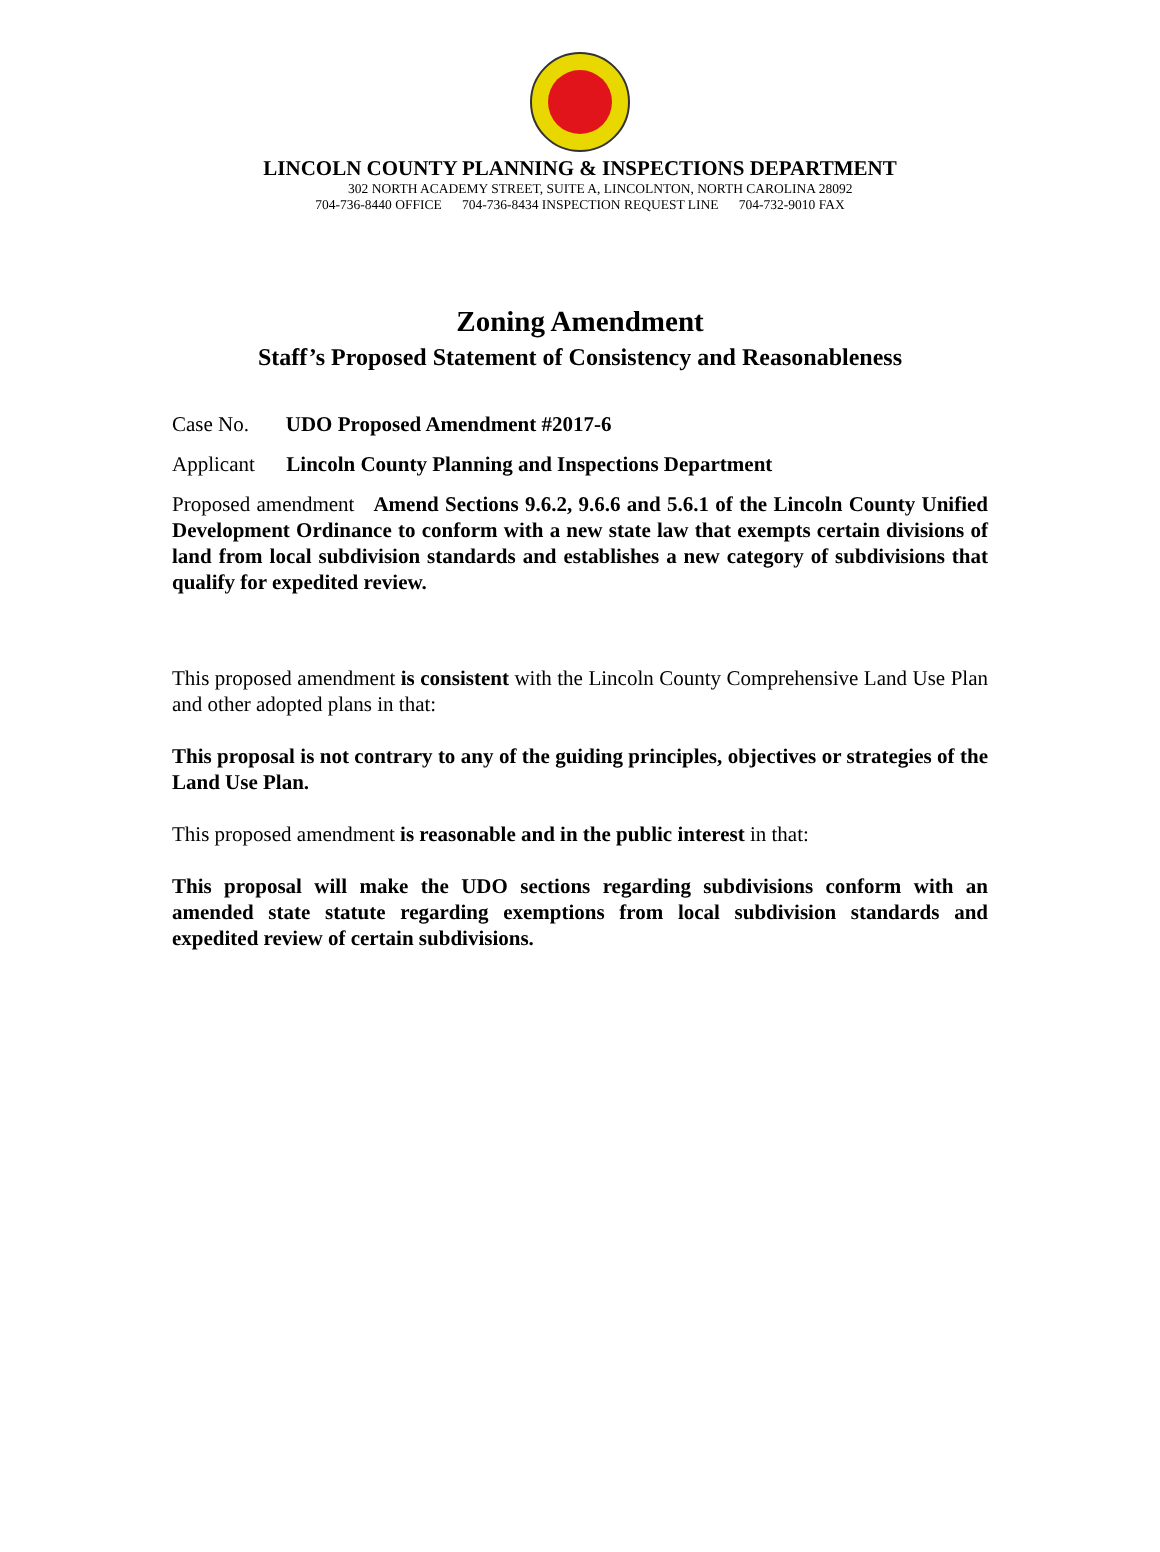LINCOLN COUNTY PLANNING & INSPECTIONS DEPARTMENT
302 NORTH ACADEMY STREET, SUITE A, LINCOLNTON, NORTH CAROLINA 28092
704-736-8440 OFFICE 704-736-8434 INSPECTION REQUEST LINE 704-732-9010 FAX
Zoning Amendment
Staff’s Proposed Statement of Consistency and Reasonableness
Case No. UDO Proposed Amendment #2017-6
Applicant Lincoln County Planning and Inspections Department
Proposed amendment Amend Sections 9.6.2, 9.6.6 and 5.6.1 of the Lincoln County Unified Development Ordinance to conform with a new state law that exempts certain divisions of land from local subdivision standards and establishes a new category of subdivisions that qualify for expedited review.
This proposed amendment is consistent with the Lincoln County Comprehensive Land Use Plan and other adopted plans in that:
This proposal is not contrary to any of the guiding principles, objectives or strategies of the Land Use Plan.
This proposed amendment is reasonable and in the public interest in that:
This proposal will make the UDO sections regarding subdivisions conform with an amended state statute regarding exemptions from local subdivision standards and expedited review of certain subdivisions.